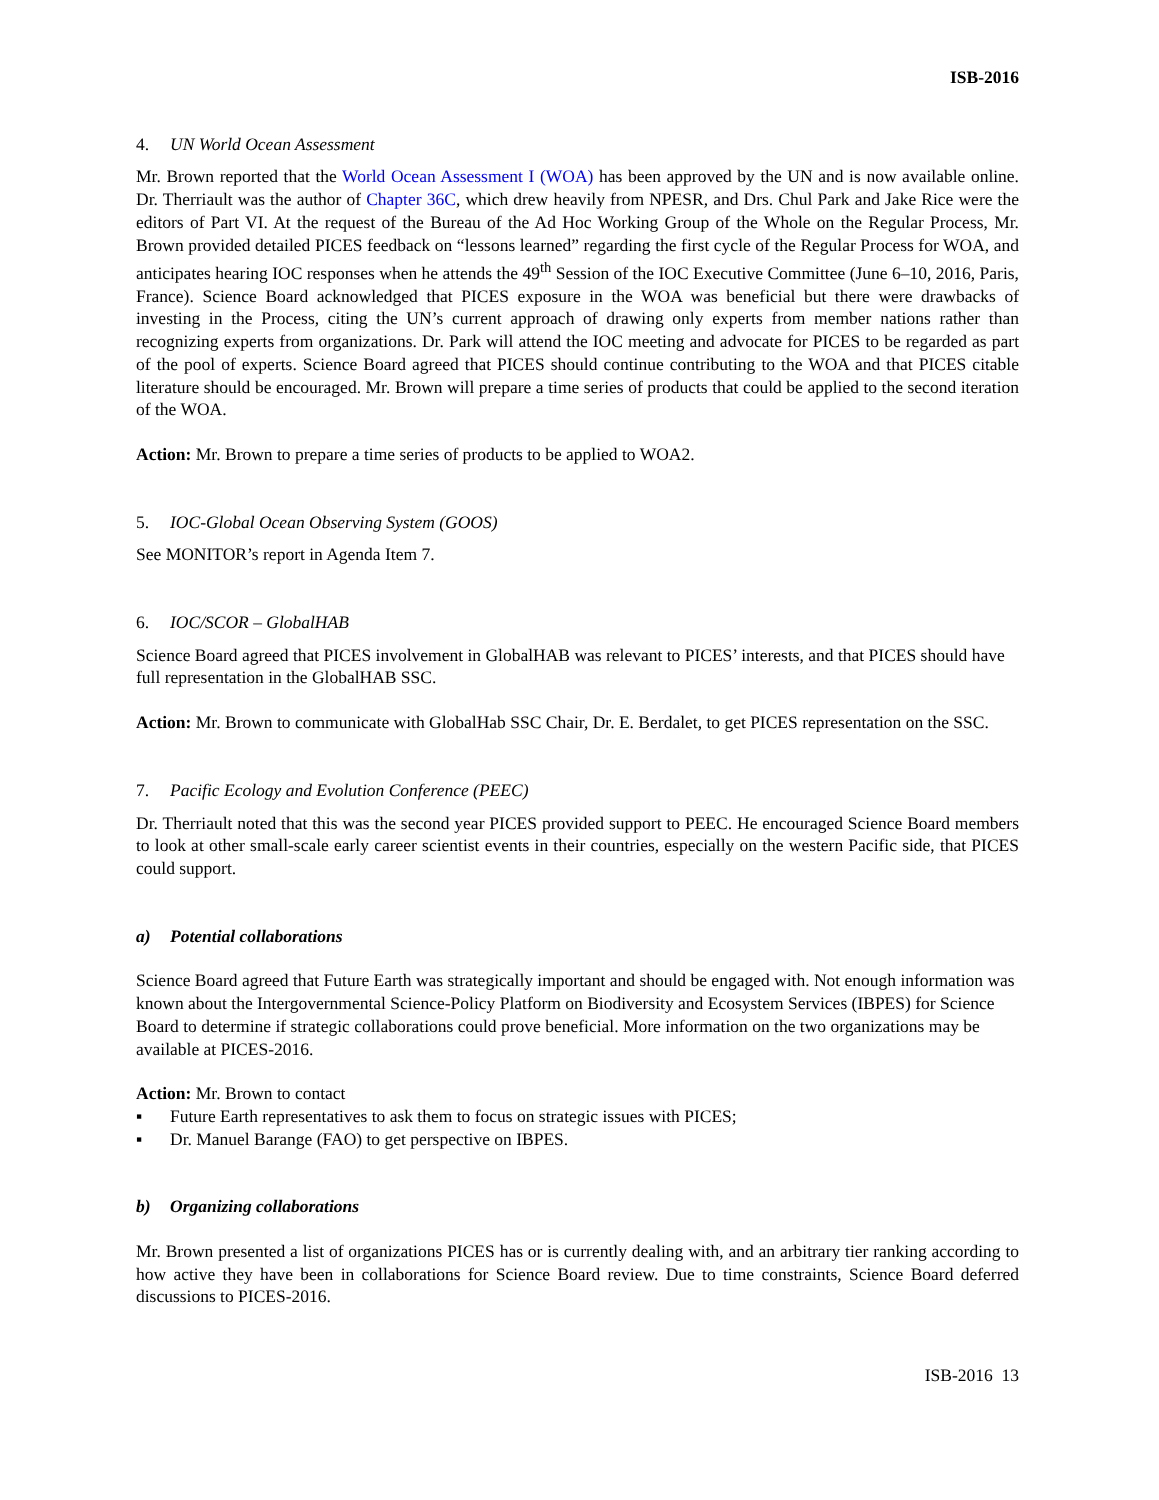ISB-2016
4. UN World Ocean Assessment
Mr. Brown reported that the World Ocean Assessment I (WOA) has been approved by the UN and is now available online. Dr. Therriault was the author of Chapter 36C, which drew heavily from NPESR, and Drs. Chul Park and Jake Rice were the editors of Part VI. At the request of the Bureau of the Ad Hoc Working Group of the Whole on the Regular Process, Mr. Brown provided detailed PICES feedback on “lessons learned” regarding the first cycle of the Regular Process for WOA, and anticipates hearing IOC responses when he attends the 49<sup>th</sup> Session of the IOC Executive Committee (June 6–10, 2016, Paris, France). Science Board acknowledged that PICES exposure in the WOA was beneficial but there were drawbacks of investing in the Process, citing the UN’s current approach of drawing only experts from member nations rather than recognizing experts from organizations. Dr. Park will attend the IOC meeting and advocate for PICES to be regarded as part of the pool of experts. Science Board agreed that PICES should continue contributing to the WOA and that PICES citable literature should be encouraged. Mr. Brown will prepare a time series of products that could be applied to the second iteration of the WOA.
Action: Mr. Brown to prepare a time series of products to be applied to WOA2.
5. IOC-Global Ocean Observing System (GOOS)
See MONITOR’s report in Agenda Item 7.
6. IOC/SCOR – GlobalHAB
Science Board agreed that PICES involvement in GlobalHAB was relevant to PICES’ interests, and that PICES should have full representation in the GlobalHAB SSC.
Action: Mr. Brown to communicate with GlobalHab SSC Chair, Dr. E. Berdalet, to get PICES representation on the SSC.
7. Pacific Ecology and Evolution Conference (PEEC)
Dr. Therriault noted that this was the second year PICES provided support to PEEC. He encouraged Science Board members to look at other small-scale early career scientist events in their countries, especially on the western Pacific side, that PICES could support.
a) Potential collaborations
Science Board agreed that Future Earth was strategically important and should be engaged with. Not enough information was known about the Intergovernmental Science-Policy Platform on Biodiversity and Ecosystem Services (IBPES) for Science Board to determine if strategic collaborations could prove beneficial. More information on the two organizations may be available at PICES-2016.
Action: Mr. Brown to contact
▪ Future Earth representatives to ask them to focus on strategic issues with PICES;
▪ Dr. Manuel Barange (FAO) to get perspective on IBPES.
b) Organizing collaborations
Mr. Brown presented a list of organizations PICES has or is currently dealing with, and an arbitrary tier ranking according to how active they have been in collaborations for Science Board review. Due to time constraints, Science Board deferred discussions to PICES-2016.
ISB-2016 13